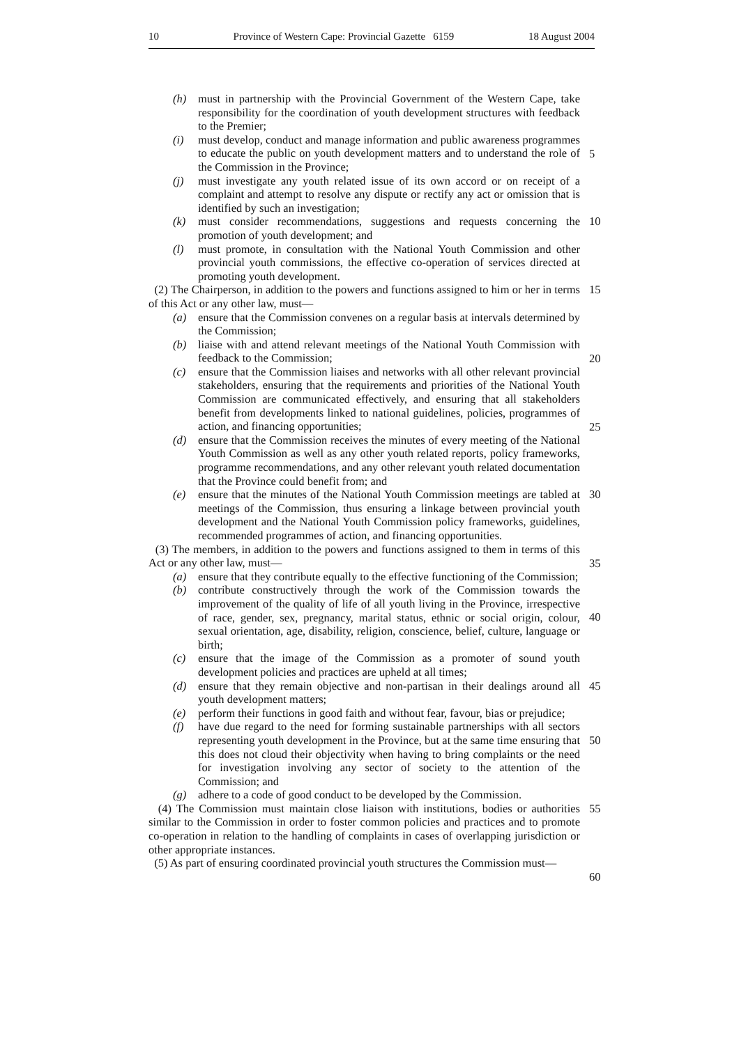10 Province of Western Cape: Provincial Gazette 6159 18 August 2004
(h) must in partnership with the Provincial Government of the Western Cape, take responsibility for the coordination of youth development structures with feedback to the Premier;
(i) must develop, conduct and manage information and public awareness programmes to educate the public on youth development matters and to understand the role of the Commission in the Province;
5
(j) must investigate any youth related issue of its own accord or on receipt of a complaint and attempt to resolve any dispute or rectify any act or omission that is identified by such an investigation;
(k) must consider recommendations, suggestions and requests concerning the promotion of youth development; and 10
(l) must promote, in consultation with the National Youth Commission and other provincial youth commissions, the effective co-operation of services directed at promoting youth development.
(2) The Chairperson, in addition to the powers and functions assigned to him or her in terms of this Act or any other law, must— 15
(a) ensure that the Commission convenes on a regular basis at intervals determined by the Commission;
(b) liaise with and attend relevant meetings of the National Youth Commission with feedback to the Commission;
20
(c) ensure that the Commission liaises and networks with all other relevant provincial stakeholders, ensuring that the requirements and priorities of the National Youth Commission are communicated effectively, and ensuring that all stakeholders benefit from developments linked to national guidelines, policies, programmes of action, and financing opportunities;
25
(d) ensure that the Commission receives the minutes of every meeting of the National Youth Commission as well as any other youth related reports, policy frameworks, programme recommendations, and any other relevant youth related documentation that the Province could benefit from; and
(e) ensure that the minutes of the National Youth Commission meetings are tabled at meetings of the Commission, thus ensuring a linkage between provincial youth development and the National Youth Commission policy frameworks, guidelines, recommended programmes of action, and financing opportunities. 30
(3) The members, in addition to the powers and functions assigned to them in terms of this Act or any other law, must—
35
(a) ensure that they contribute equally to the effective functioning of the Commission;
(b) contribute constructively through the work of the Commission towards the improvement of the quality of life of all youth living in the Province, irrespective of race, gender, sex, pregnancy, marital status, ethnic or social origin, colour, sexual orientation, age, disability, religion, conscience, belief, culture, language or birth;
40
(c) ensure that the image of the Commission as a promoter of sound youth development policies and practices are upheld at all times;
(d) ensure that they remain objective and non-partisan in their dealings around all youth development matters; 45
(e) perform their functions in good faith and without fear, favour, bias or prejudice;
(f) have due regard to the need for forming sustainable partnerships with all sectors representing youth development in the Province, but at the same time ensuring that this does not cloud their objectivity when having to bring complaints or the need for investigation involving any sector of society to the attention of the Commission; and
50
(g) adhere to a code of good conduct to be developed by the Commission.
(4) The Commission must maintain close liaison with institutions, bodies or authorities similar to the Commission in order to foster common policies and practices and to promote co-operation in relation to the handling of complaints in cases of overlapping jurisdiction or other appropriate instances. 55
(5) As part of ensuring coordinated provincial youth structures the Commission must—
60